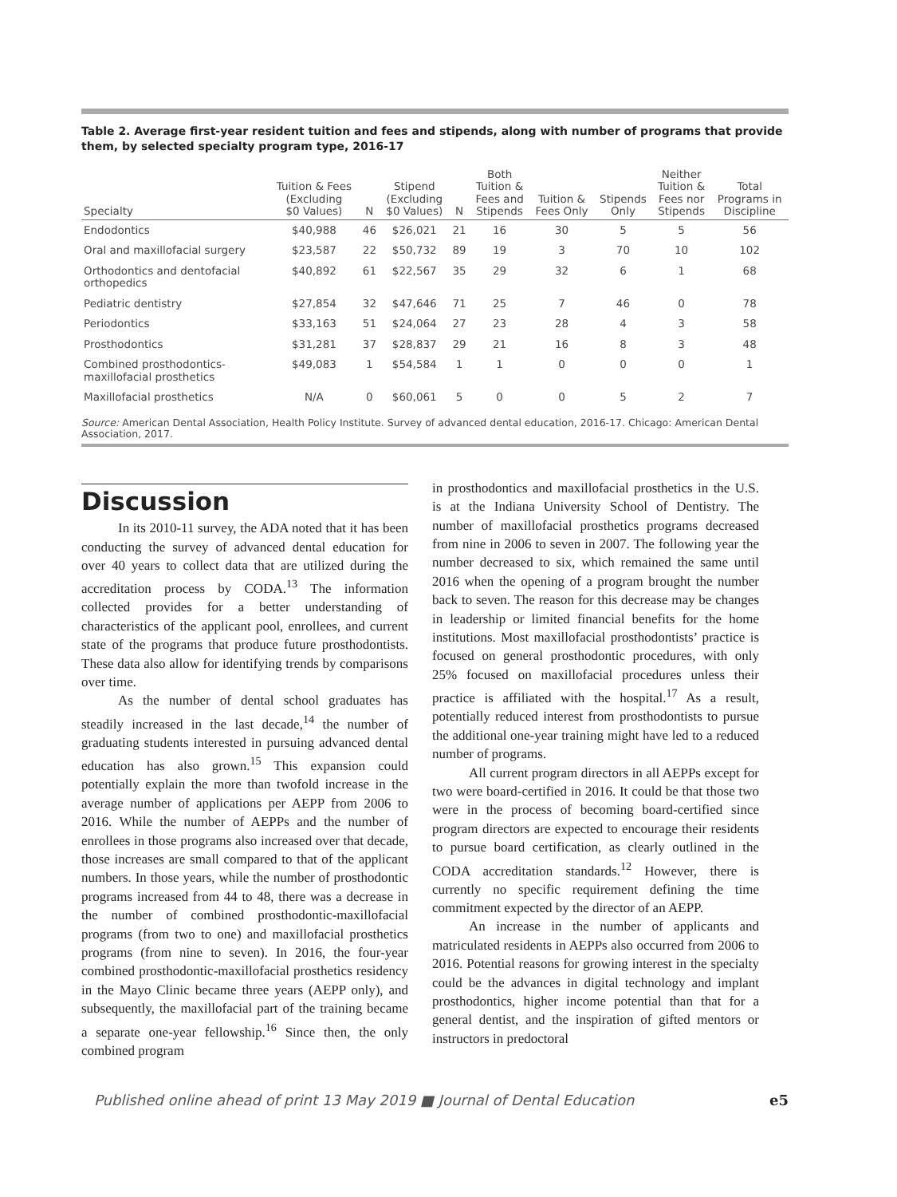Table 2. Average first-year resident tuition and fees and stipends, along with number of programs that provide them, by selected specialty program type, 2016-17
| Specialty | Tuition & Fees (Excluding $0 Values) | N | Stipend (Excluding $0 Values) | N | Both Tuition & Fees and Stipends | Tuition & Fees Only | Stipends Only | Neither Tuition & Fees nor Stipends | Total Programs in Discipline |
| --- | --- | --- | --- | --- | --- | --- | --- | --- | --- |
| Endodontics | $40,988 | 46 | $26,021 | 21 | 16 | 30 | 5 | 5 | 56 |
| Oral and maxillofacial surgery | $23,587 | 22 | $50,732 | 89 | 19 | 3 | 70 | 10 | 102 |
| Orthodontics and dentofacial orthopedics | $40,892 | 61 | $22,567 | 35 | 29 | 32 | 6 | 1 | 68 |
| Pediatric dentistry | $27,854 | 32 | $47,646 | 71 | 25 | 7 | 46 | 0 | 78 |
| Periodontics | $33,163 | 51 | $24,064 | 27 | 23 | 28 | 4 | 3 | 58 |
| Prosthodontics | $31,281 | 37 | $28,837 | 29 | 21 | 16 | 8 | 3 | 48 |
| Combined prosthodontics- maxillofacial prosthetics | $49,083 | 1 | $54,584 | 1 | 1 | 0 | 0 | 0 | 1 |
| Maxillofacial prosthetics | N/A | 0 | $60,061 | 5 | 0 | 0 | 5 | 2 | 7 |
Source: American Dental Association, Health Policy Institute. Survey of advanced dental education, 2016-17. Chicago: American Dental Association, 2017.
Discussion
In its 2010-11 survey, the ADA noted that it has been conducting the survey of advanced dental education for over 40 years to collect data that are utilized during the accreditation process by CODA.<sup>13</sup> The information collected provides for a better understanding of characteristics of the applicant pool, enrollees, and current state of the programs that produce future prosthodontists. These data also allow for identifying trends by comparisons over time.
As the number of dental school graduates has steadily increased in the last decade,<sup>14</sup> the number of graduating students interested in pursuing advanced dental education has also grown.<sup>15</sup> This expansion could potentially explain the more than twofold increase in the average number of applications per AEPP from 2006 to 2016. While the number of AEPPs and the number of enrollees in those programs also increased over that decade, those increases are small compared to that of the applicant numbers. In those years, while the number of prosthodontic programs increased from 44 to 48, there was a decrease in the number of combined prosthodontic-maxillofacial programs (from two to one) and maxillofacial prosthetics programs (from nine to seven). In 2016, the four-year combined prosthodontic-maxillofacial prosthetics residency in the Mayo Clinic became three years (AEPP only), and subsequently, the maxillofacial part of the training became a separate one-year fellowship.<sup>16</sup> Since then, the only combined program
in prosthodontics and maxillofacial prosthetics in the U.S. is at the Indiana University School of Dentistry. The number of maxillofacial prosthetics programs decreased from nine in 2006 to seven in 2007. The following year the number decreased to six, which remained the same until 2016 when the opening of a program brought the number back to seven. The reason for this decrease may be changes in leadership or limited financial benefits for the home institutions. Most maxillofacial prosthodontists’ practice is focused on general prosthodontic procedures, with only 25% focused on maxillofacial procedures unless their practice is affiliated with the hospital.<sup>17</sup> As a result, potentially reduced interest from prosthodontists to pursue the additional one-year training might have led to a reduced number of programs.
All current program directors in all AEPPs except for two were board-certified in 2016. It could be that those two were in the process of becoming board-certified since program directors are expected to encourage their residents to pursue board certification, as clearly outlined in the CODA accreditation standards.<sup>12</sup> However, there is currently no specific requirement defining the time commitment expected by the director of an AEPP.
An increase in the number of applicants and matriculated residents in AEPPs also occurred from 2006 to 2016. Potential reasons for growing interest in the specialty could be the advances in digital technology and implant prosthodontics, higher income potential than that for a general dentist, and the inspiration of gifted mentors or instructors in predoctoral
Published online ahead of print 13 May 2019 ■ Journal of Dental Education e5